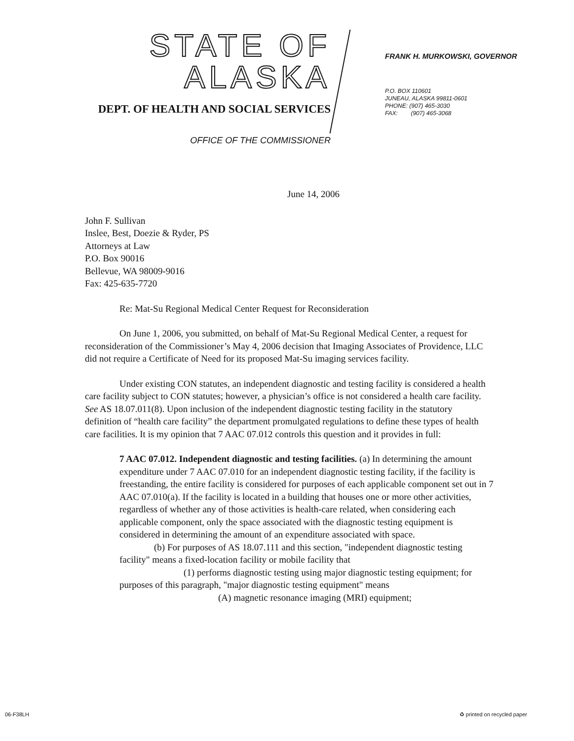STATE OF ALASKA
DEPT. OF HEALTH AND SOCIAL SERVICES
OFFICE OF THE COMMISSIONER
FRANK H. MURKOWSKI, GOVERNOR
P.O. BOX 110601
JUNEAU, ALASKA 99811-0601
PHONE: (907) 465-3030
FAX: (907) 465-3068
June 14, 2006
John F. Sullivan
Inslee, Best, Doezie & Ryder, PS
Attorneys at Law
P.O. Box 90016
Bellevue, WA 98009-9016
Fax: 425-635-7720
Re: Mat-Su Regional Medical Center Request for Reconsideration
On June 1, 2006, you submitted, on behalf of Mat-Su Regional Medical Center, a request for reconsideration of the Commissioner’s May 4, 2006 decision that Imaging Associates of Providence, LLC did not require a Certificate of Need for its proposed Mat-Su imaging services facility.
Under existing CON statutes, an independent diagnostic and testing facility is considered a health care facility subject to CON statutes; however, a physician’s office is not considered a health care facility. See AS 18.07.011(8). Upon inclusion of the independent diagnostic testing facility in the statutory definition of “health care facility” the department promulgated regulations to define these types of health care facilities. It is my opinion that 7 AAC 07.012 controls this question and it provides in full:
7 AAC 07.012. Independent diagnostic and testing facilities. (a) In determining the amount expenditure under 7 AAC 07.010 for an independent diagnostic testing facility, if the facility is freestanding, the entire facility is considered for purposes of each applicable component set out in 7 AAC 07.010(a). If the facility is located in a building that houses one or more other activities, regardless of whether any of those activities is health-care related, when considering each applicable component, only the space associated with the diagnostic testing equipment is considered in determining the amount of an expenditure associated with space.
(b) For purposes of AS 18.07.111 and this section, "independent diagnostic testing facility" means a fixed-location facility or mobile facility that
(1) performs diagnostic testing using major diagnostic testing equipment; for purposes of this paragraph, "major diagnostic testing equipment" means
(A) magnetic resonance imaging (MRI) equipment;
06-F38LH ♻ printed on recycled paper